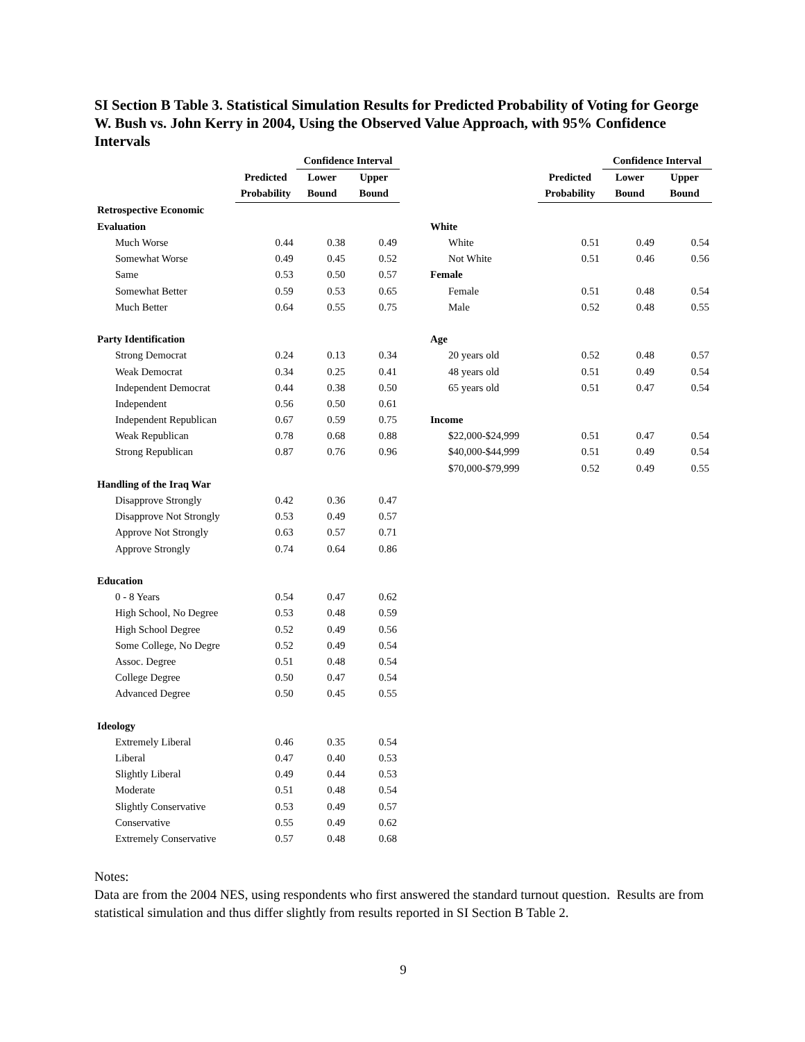SI Section B Table 3. Statistical Simulation Results for Predicted Probability of Voting for George W. Bush vs. John Kerry in 2004, Using the Observed Value Approach, with 95% Confidence Intervals
| | | Confidence Interval | |
| --- | --- | --- | --- |
| | Predicted | Lower | Upper |
| | Probability | Bound | Bound |
| Retrospective Economic | | | |
| Evaluation | | | |
| Much Worse | 0.44 | 0.38 | 0.49 |
| Somewhat Worse | 0.49 | 0.45 | 0.52 |
| Same | 0.53 | 0.50 | 0.57 |
| Somewhat Better | 0.59 | 0.53 | 0.65 |
| Much Better | 0.64 | 0.55 | 0.75 |
| Party Identification | | | |
| Strong Democrat | 0.24 | 0.13 | 0.34 |
| Weak Democrat | 0.34 | 0.25 | 0.41 |
| Independent Democrat | 0.44 | 0.38 | 0.50 |
| Independent | 0.56 | 0.50 | 0.61 |
| Independent Republican | 0.67 | 0.59 | 0.75 |
| Weak Republican | 0.78 | 0.68 | 0.88 |
| Strong Republican | 0.87 | 0.76 | 0.96 |
| Handling of the Iraq War | | | |
| Disapprove Strongly | 0.42 | 0.36 | 0.47 |
| Disapprove Not Strongly | 0.53 | 0.49 | 0.57 |
| Approve Not Strongly | 0.63 | 0.57 | 0.71 |
| Approve Strongly | 0.74 | 0.64 | 0.86 |
| Education | | | |
| 0 - 8 Years | 0.54 | 0.47 | 0.62 |
| High School, No Degree | 0.53 | 0.48 | 0.59 |
| High School Degree | 0.52 | 0.49 | 0.56 |
| Some College, No Degre | 0.52 | 0.49 | 0.54 |
| Assoc. Degree | 0.51 | 0.48 | 0.54 |
| College Degree | 0.50 | 0.47 | 0.54 |
| Advanced Degree | 0.50 | 0.45 | 0.55 |
| Ideology | | | |
| Extremely Liberal | 0.46 | 0.35 | 0.54 |
| Liberal | 0.47 | 0.40 | 0.53 |
| Slightly Liberal | 0.49 | 0.44 | 0.53 |
| Moderate | 0.51 | 0.48 | 0.54 |
| Slightly Conservative | 0.53 | 0.49 | 0.57 |
| Conservative | 0.55 | 0.49 | 0.62 |
| Extremely Conservative | 0.57 | 0.48 | 0.68 |
| | | Confidence Interval | |
| --- | --- | --- | --- |
| | Predicted | Lower | Upper |
| | Probability | Bound | Bound |
| White | | | |
| White | 0.51 | 0.49 | 0.54 |
| Not White | 0.51 | 0.46 | 0.56 |
| Female | | | |
| Female | 0.51 | 0.48 | 0.54 |
| Male | 0.52 | 0.48 | 0.55 |
| Age | | | |
| 20 years old | 0.52 | 0.48 | 0.57 |
| 48 years old | 0.51 | 0.49 | 0.54 |
| 65 years old | 0.51 | 0.47 | 0.54 |
| Income | | | |
| $22,000-$24,999 | 0.51 | 0.47 | 0.54 |
| $40,000-$44,999 | 0.51 | 0.49 | 0.54 |
| $70,000-$79,999 | 0.52 | 0.49 | 0.55 |
Notes:
Data are from the 2004 NES, using respondents who first answered the standard turnout question. Results are from statistical simulation and thus differ slightly from results reported in SI Section B Table 2.
9